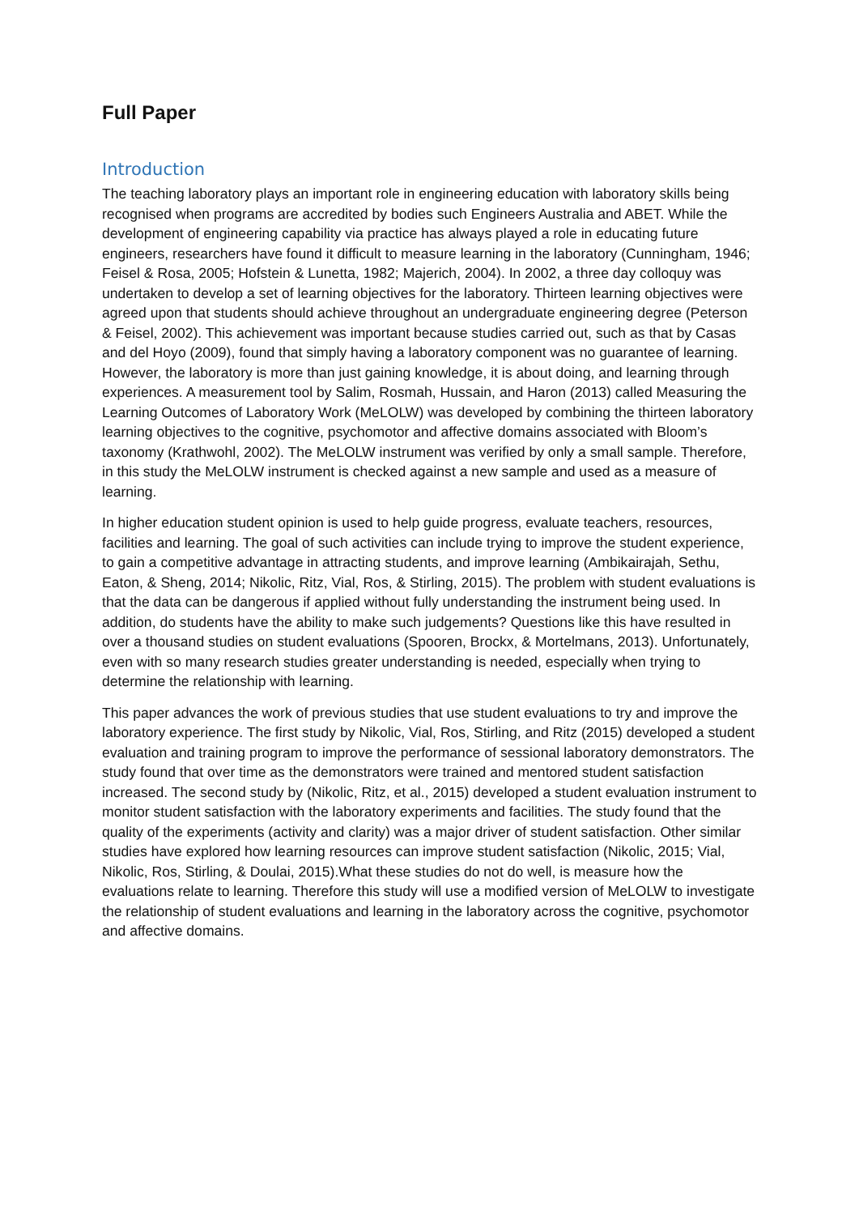Full Paper
Introduction
The teaching laboratory plays an important role in engineering education with laboratory skills being recognised when programs are accredited by bodies such Engineers Australia and ABET. While the development of engineering capability via practice has always played a role in educating future engineers, researchers have found it difficult to measure learning in the laboratory (Cunningham, 1946; Feisel & Rosa, 2005; Hofstein & Lunetta, 1982; Majerich, 2004). In 2002, a three day colloquy was undertaken to develop a set of learning objectives for the laboratory. Thirteen learning objectives were agreed upon that students should achieve throughout an undergraduate engineering degree (Peterson & Feisel, 2002). This achievement was important because studies carried out, such as that by Casas and del Hoyo (2009), found that simply having a laboratory component was no guarantee of learning. However, the laboratory is more than just gaining knowledge, it is about doing, and learning through experiences. A measurement tool by Salim, Rosmah, Hussain, and Haron (2013) called Measuring the Learning Outcomes of Laboratory Work (MeLOLW) was developed by combining the thirteen laboratory learning objectives to the cognitive, psychomotor and affective domains associated with Bloom’s taxonomy (Krathwohl, 2002). The MeLOLW instrument was verified by only a small sample. Therefore, in this study the MeLOLW instrument is checked against a new sample and used as a measure of learning.
In higher education student opinion is used to help guide progress, evaluate teachers, resources, facilities and learning. The goal of such activities can include trying to improve the student experience, to gain a competitive advantage in attracting students, and improve learning (Ambikairajah, Sethu, Eaton, & Sheng, 2014; Nikolic, Ritz, Vial, Ros, & Stirling, 2015). The problem with student evaluations is that the data can be dangerous if applied without fully understanding the instrument being used. In addition, do students have the ability to make such judgements? Questions like this have resulted in over a thousand studies on student evaluations (Spooren, Brockx, & Mortelmans, 2013). Unfortunately, even with so many research studies greater understanding is needed, especially when trying to determine the relationship with learning.
This paper advances the work of previous studies that use student evaluations to try and improve the laboratory experience. The first study by Nikolic, Vial, Ros, Stirling, and Ritz (2015) developed a student evaluation and training program to improve the performance of sessional laboratory demonstrators. The study found that over time as the demonstrators were trained and mentored student satisfaction increased. The second study by (Nikolic, Ritz, et al., 2015) developed a student evaluation instrument to monitor student satisfaction with the laboratory experiments and facilities. The study found that the quality of the experiments (activity and clarity) was a major driver of student satisfaction. Other similar studies have explored how learning resources can improve student satisfaction (Nikolic, 2015; Vial, Nikolic, Ros, Stirling, & Doulai, 2015).What these studies do not do well, is measure how the evaluations relate to learning. Therefore this study will use a modified version of MeLOLW to investigate the relationship of student evaluations and learning in the laboratory across the cognitive, psychomotor and affective domains.